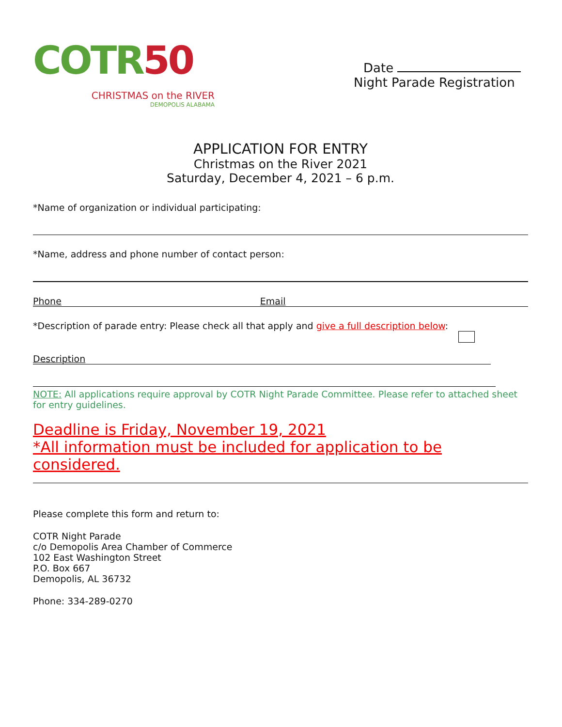COTR50
CHRISTMAS on the RIVER
DEMOPOLIS ALABAMA
Date
Night Parade Registration
APPLICATION FOR ENTRY
Christmas on the River 2021
Saturday, December 4, 2021 – 6 p.m.
*Name of organization or individual participating:
*Name, address and phone number of contact person:
Phone Email
*Description of parade entry: Please check all that apply and give a full description below:
Description
NOTE: All applications require approval by COTR Night Parade Committee. Please refer to attached sheet for entry guidelines.
Deadline is Friday, November 19, 2021
*All information must be included for application to be considered.
Please complete this form and return to:
COTR Night Parade
c/o Demopolis Area Chamber of Commerce
102 East Washington Street
P.O. Box 667
Demopolis, AL 36732
Phone: 334-289-0270